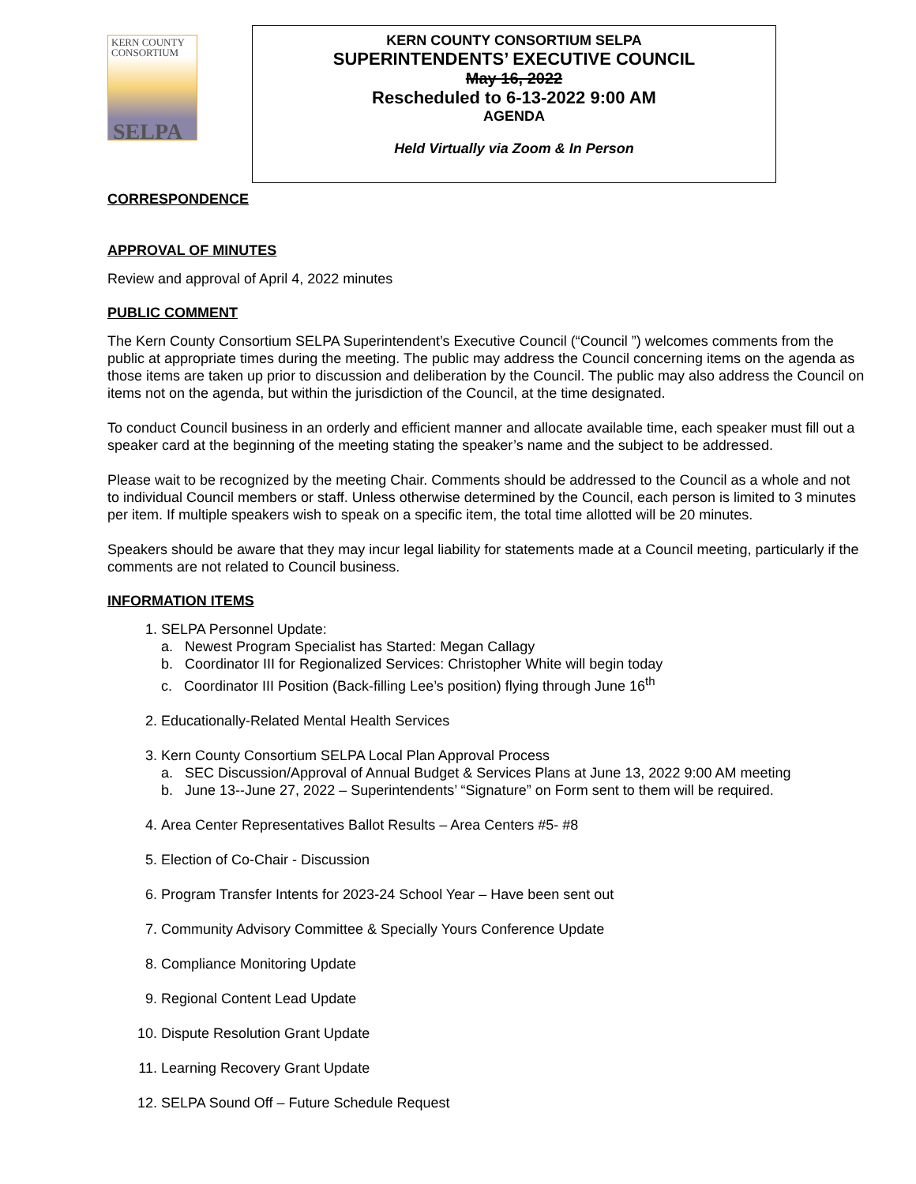KERN COUNTY
CONSORTIUM
SELPA
KERN COUNTY CONSORTIUM SELPA
SUPERINTENDENTS’ EXECUTIVE COUNCIL
May 16, 2022
Rescheduled to 6-13-2022 9:00 AM
AGENDA
Held Virtually via Zoom & In Person
CORRESPONDENCE
APPROVAL OF MINUTES
Review and approval of April 4, 2022 minutes
PUBLIC COMMENT
The Kern County Consortium SELPA Superintendent’s Executive Council (“Council ”) welcomes comments from the public at appropriate times during the meeting. The public may address the Council concerning items on the agenda as those items are taken up prior to discussion and deliberation by the Council. The public may also address the Council on items not on the agenda, but within the jurisdiction of the Council, at the time designated.
To conduct Council business in an orderly and efficient manner and allocate available time, each speaker must fill out a speaker card at the beginning of the meeting stating the speaker’s name and the subject to be addressed.
Please wait to be recognized by the meeting Chair. Comments should be addressed to the Council as a whole and not to individual Council members or staff. Unless otherwise determined by the Council, each person is limited to 3 minutes per item. If multiple speakers wish to speak on a specific item, the total time allotted will be 20 minutes.
Speakers should be aware that they may incur legal liability for statements made at a Council meeting, particularly if the comments are not related to Council business.
INFORMATION ITEMS
1. SELPA Personnel Update:
a. Newest Program Specialist has Started: Megan Callagy
b. Coordinator III for Regionalized Services: Christopher White will begin today
c. Coordinator III Position (Back-filling Lee’s position) flying through June 16<sup>th</sup>
2. Educationally-Related Mental Health Services
3. Kern County Consortium SELPA Local Plan Approval Process
a. SEC Discussion/Approval of Annual Budget & Services Plans at June 13, 2022 9:00 AM meeting
b. June 13--June 27, 2022 – Superintendents’ “Signature” on Form sent to them will be required.
4. Area Center Representatives Ballot Results – Area Centers #5- #8
5. Election of Co-Chair - Discussion
6. Program Transfer Intents for 2023-24 School Year – Have been sent out
7. Community Advisory Committee & Specially Yours Conference Update
8. Compliance Monitoring Update
9. Regional Content Lead Update
10. Dispute Resolution Grant Update
11. Learning Recovery Grant Update
12. SELPA Sound Off – Future Schedule Request